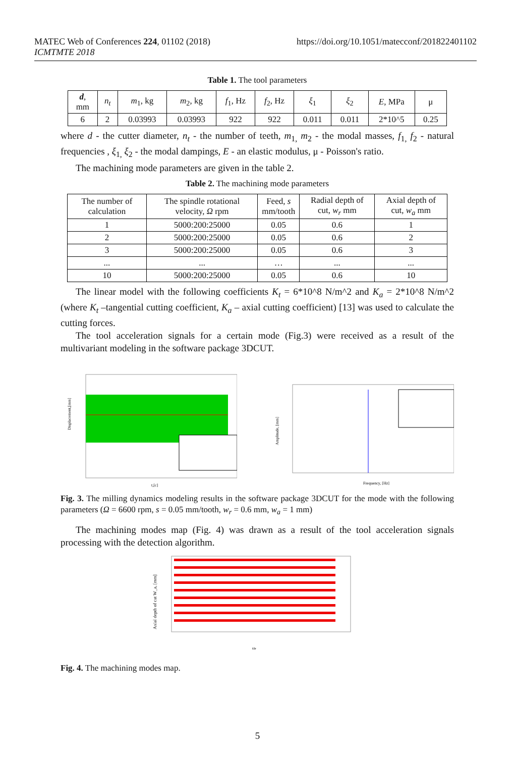MATEC Web of Conferences 224, 01102 (2018)
ICMTMTE 2018
https://doi.org/10.1051/matecconf/201822401102
Table 1. The tool parameters
| d , mm | n<sub>t</sub> | m<sub>1</sub>, kg | m<sub>2</sub>, kg | f<sub>1</sub>, Hz | f<sub>2</sub>, Hz | ξ<sub>1</sub> | ξ<sub>2</sub> | E , MPa | μ |
| --- | --- | --- | --- | --- | --- | --- | --- | --- | --- |
| 6 | 2 | 0.03993 | 0.03993 | 922 | 922 | 0.011 | 0.011 | 2*10^5 | 0.25 |
where d - the cutter diameter, n<sub>t</sub> - the number of teeth, m<sub>1,</sub> m<sub>2</sub> - the modal masses, f<sub>1,</sub> f<sub>2</sub> - natural frequencies , ξ<sub>1,</sub> ξ<sub>2</sub> - the modal dampings, E - an elastic modulus, μ - Poisson's ratio.
The machining mode parameters are given in the table 2.
Table 2. The machining mode parameters
| The number of calculation | The spindle rotational velocity, Ω rpm | Feed, s mm/tooth | Radial depth of cut, w<sub>r</sub> mm | Axial depth of cut, w<sub>a</sub> mm |
| --- | --- | --- | --- | --- |
| 1 | 5000:200:25000 | 0.05 | 0.6 | 1 |
| 2 | 5000:200:25000 | 0.05 | 0.6 | 2 |
| 3 | 5000:200:25000 | 0.05 | 0.6 | 3 |
| ... | ... | … | ... | ... |
| 10 | 5000:200:25000 | 0.05 | 0.6 | 10 |
The linear model with the following coefficients K<sub>t</sub> = 6*10^8 N/m^2 and K<sub>a</sub> = 2*10^8 N/m^2 (where K<sub>t</sub> –tangential cutting coefficient, K<sub>a</sub> – axial cutting coefficient) [13] was used to calculate the cutting forces.
The tool acceleration signals for a certain mode (Fig.3) were received as a result of the multivariant modeling in the software package 3DCUT.
t,[c]
Displacement,[mm]
Frequency, [Hz]
Amplitude, [mm]
Fig. 3. The milling dynamics modeling results in the software package 3DCUT for the mode with the following parameters (Ω = 6600 rpm, s = 0.05 mm/tooth, w<sub>r</sub> = 0.6 mm, w<sub>a</sub> = 1 mm)
The machining modes map (Fig. 4) was drawn as a result of the tool acceleration signals processing with the detection algorithm.
ωr
Axial depth of cut W_a, [mm]
Fig. 4. The machining modes map.
5